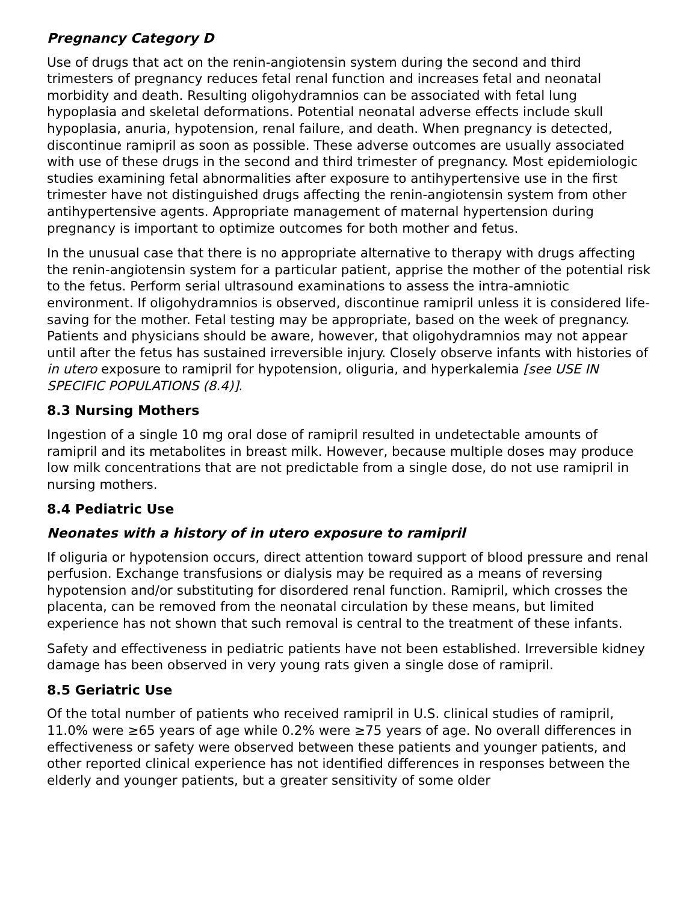Pregnancy Category D
Use of drugs that act on the renin-angiotensin system during the second and third trimesters of pregnancy reduces fetal renal function and increases fetal and neonatal morbidity and death. Resulting oligohydramnios can be associated with fetal lung hypoplasia and skeletal deformations. Potential neonatal adverse effects include skull hypoplasia, anuria, hypotension, renal failure, and death. When pregnancy is detected, discontinue ramipril as soon as possible. These adverse outcomes are usually associated with use of these drugs in the second and third trimester of pregnancy. Most epidemiologic studies examining fetal abnormalities after exposure to antihypertensive use in the first trimester have not distinguished drugs affecting the renin-angiotensin system from other antihypertensive agents. Appropriate management of maternal hypertension during pregnancy is important to optimize outcomes for both mother and fetus.
In the unusual case that there is no appropriate alternative to therapy with drugs affecting the renin-angiotensin system for a particular patient, apprise the mother of the potential risk to the fetus. Perform serial ultrasound examinations to assess the intra-amniotic environment. If oligohydramnios is observed, discontinue ramipril unless it is considered life-saving for the mother. Fetal testing may be appropriate, based on the week of pregnancy. Patients and physicians should be aware, however, that oligohydramnios may not appear until after the fetus has sustained irreversible injury. Closely observe infants with histories of in utero exposure to ramipril for hypotension, oliguria, and hyperkalemia [see USE IN SPECIFIC POPULATIONS (8.4)].
8.3 Nursing Mothers
Ingestion of a single 10 mg oral dose of ramipril resulted in undetectable amounts of ramipril and its metabolites in breast milk. However, because multiple doses may produce low milk concentrations that are not predictable from a single dose, do not use ramipril in nursing mothers.
8.4 Pediatric Use
Neonates with a history of in utero exposure to ramipril
If oliguria or hypotension occurs, direct attention toward support of blood pressure and renal perfusion. Exchange transfusions or dialysis may be required as a means of reversing hypotension and/or substituting for disordered renal function. Ramipril, which crosses the placenta, can be removed from the neonatal circulation by these means, but limited experience has not shown that such removal is central to the treatment of these infants.
Safety and effectiveness in pediatric patients have not been established. Irreversible kidney damage has been observed in very young rats given a single dose of ramipril.
8.5 Geriatric Use
Of the total number of patients who received ramipril in U.S. clinical studies of ramipril, 11.0% were ≥65 years of age while 0.2% were ≥75 years of age. No overall differences in effectiveness or safety were observed between these patients and younger patients, and other reported clinical experience has not identified differences in responses between the elderly and younger patients, but a greater sensitivity of some older